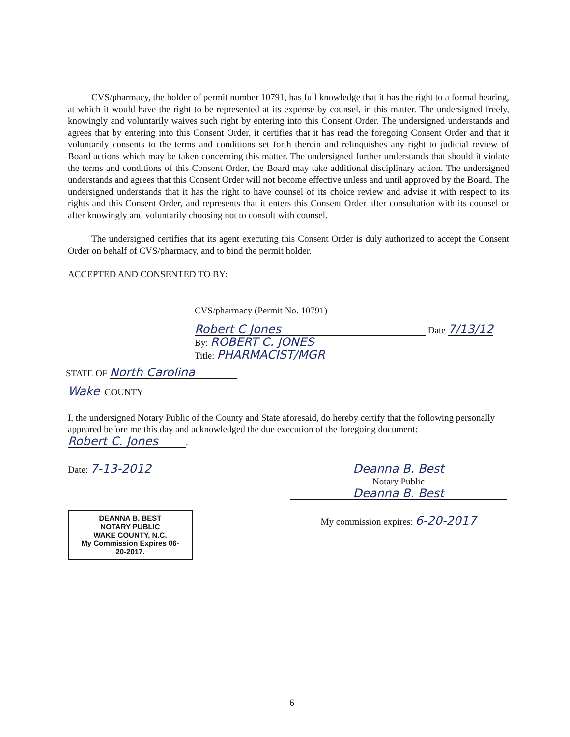CVS/pharmacy, the holder of permit number 10791, has full knowledge that it has the right to a formal hearing, at which it would have the right to be represented at its expense by counsel, in this matter. The undersigned freely, knowingly and voluntarily waives such right by entering into this Consent Order. The undersigned understands and agrees that by entering into this Consent Order, it certifies that it has read the foregoing Consent Order and that it voluntarily consents to the terms and conditions set forth therein and relinquishes any right to judicial review of Board actions which may be taken concerning this matter. The undersigned further understands that should it violate the terms and conditions of this Consent Order, the Board may take additional disciplinary action. The undersigned understands and agrees that this Consent Order will not become effective unless and until approved by the Board. The undersigned understands that it has the right to have counsel of its choice review and advise it with respect to its rights and this Consent Order, and represents that it enters this Consent Order after consultation with its counsel or after knowingly and voluntarily choosing not to consult with counsel.
The undersigned certifies that its agent executing this Consent Order is duly authorized to accept the Consent Order on behalf of CVS/pharmacy, and to bind the permit holder.
ACCEPTED AND CONSENTED TO BY:
CVS/pharmacy (Permit No. 10791)
Robert C Jones Date 7/13/12
By: ROBERT C. JONES
Title: PHARMACIST/MGR
STATE OF North Carolina
Wake COUNTY
I, the undersigned Notary Public of the County and State aforesaid, do hereby certify that the following personally appeared before me this day and acknowledged the due execution of the foregoing document: Robert C. Jones.
Date: 7-13-2012
DEANNA B. BEST
NOTARY PUBLIC
WAKE COUNTY, N.C.
My Commission Expires 06-20-2017.
Deanna B. Best
Notary Public
Deanna B. Best
My commission expires: 6-20-2017
6